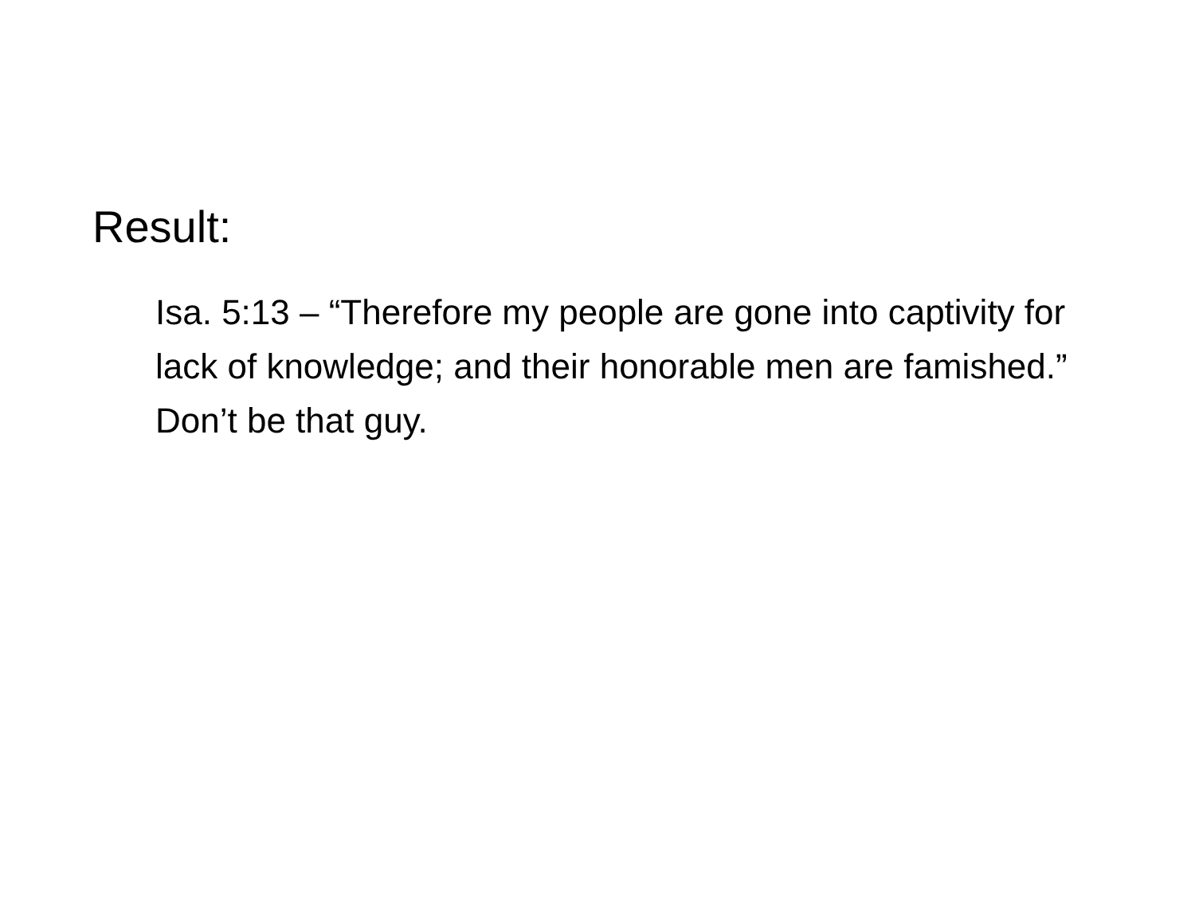Result:
Isa. 5:13 – “Therefore my people are gone into captivity for lack of knowledge; and their honorable men are famished.” Don’t be that guy.